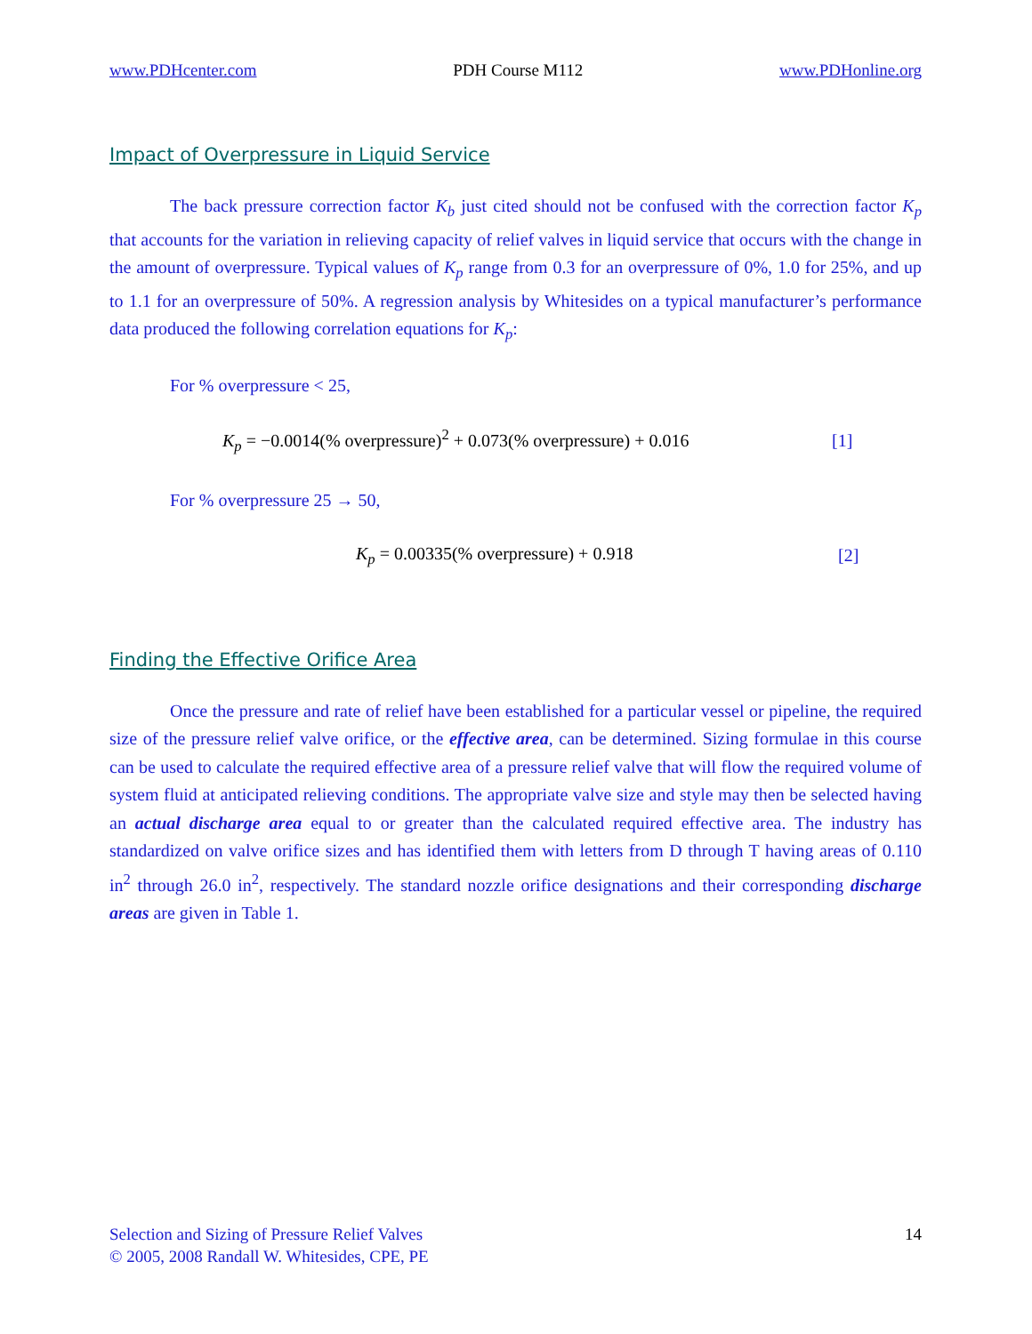www.PDHcenter.com PDH Course M112 www.PDHonline.org
Impact of Overpressure in Liquid Service
The back pressure correction factor K<sub>b</sub> just cited should not be confused with the correction factor K<sub>p</sub> that accounts for the variation in relieving capacity of relief valves in liquid service that occurs with the change in the amount of overpressure. Typical values of K<sub>p</sub> range from 0.3 for an overpressure of 0%, 1.0 for 25%, and up to 1.1 for an overpressure of 50%. A regression analysis by Whitesides on a typical manufacturer’s performance data produced the following correlation equations for K<sub>p</sub>:
For % overpressure < 25,
K<sub>p</sub> = −0.0014(% overpressure)<sup>2</sup> + 0.073(% overpressure) + 0.016 [1]
For % overpressure 25 → 50,
K<sub>p</sub> = 0.00335(% overpressure) + 0.918 [2]
Finding the Effective Orifice Area
Once the pressure and rate of relief have been established for a particular vessel or pipeline, the required size of the pressure relief valve orifice, or the effective area, can be determined. Sizing formulae in this course can be used to calculate the required effective area of a pressure relief valve that will flow the required volume of system fluid at anticipated relieving conditions. The appropriate valve size and style may then be selected having an actual discharge area equal to or greater than the calculated required effective area. The industry has standardized on valve orifice sizes and has identified them with letters from D through T having areas of 0.110 in<sup>2</sup> through 26.0 in<sup>2</sup>, respectively. The standard nozzle orifice designations and their corresponding discharge areas are given in Table 1.
Selection and Sizing of Pressure Relief Valves
© 2005, 2008 Randall W. Whitesides, CPE, PE
14